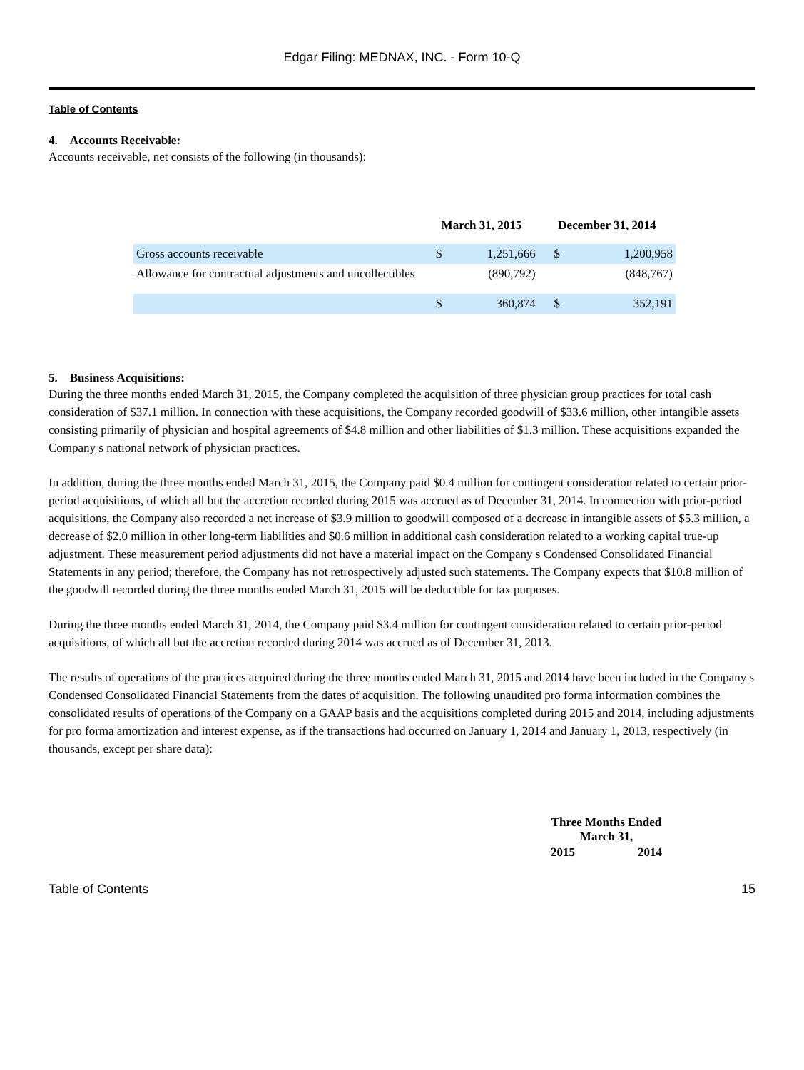Edgar Filing: MEDNAX, INC. - Form 10-Q
Table of Contents
4. Accounts Receivable:
Accounts receivable, net consists of the following (in thousands):
| | March 31, 2015 | | December 31, 2014 | |
| --- | --- | --- | --- | --- |
| Gross accounts receivable | $ | 1,251,666 | $ | 1,200,958 |
| Allowance for contractual adjustments and uncollectibles | | (890,792) | | (848,767) |
| | $ | 360,874 | $ | 352,191 |
5. Business Acquisitions:
During the three months ended March 31, 2015, the Company completed the acquisition of three physician group practices for total cash consideration of $37.1 million. In connection with these acquisitions, the Company recorded goodwill of $33.6 million, other intangible assets consisting primarily of physician and hospital agreements of $4.8 million and other liabilities of $1.3 million. These acquisitions expanded the Company s national network of physician practices.
In addition, during the three months ended March 31, 2015, the Company paid $0.4 million for contingent consideration related to certain prior-period acquisitions, of which all but the accretion recorded during 2015 was accrued as of December 31, 2014. In connection with prior-period acquisitions, the Company also recorded a net increase of $3.9 million to goodwill composed of a decrease in intangible assets of $5.3 million, a decrease of $2.0 million in other long-term liabilities and $0.6 million in additional cash consideration related to a working capital true-up adjustment. These measurement period adjustments did not have a material impact on the Company s Condensed Consolidated Financial Statements in any period; therefore, the Company has not retrospectively adjusted such statements. The Company expects that $10.8 million of the goodwill recorded during the three months ended March 31, 2015 will be deductible for tax purposes.
During the three months ended March 31, 2014, the Company paid $3.4 million for contingent consideration related to certain prior-period acquisitions, of which all but the accretion recorded during 2014 was accrued as of December 31, 2013.
The results of operations of the practices acquired during the three months ended March 31, 2015 and 2014 have been included in the Company s Condensed Consolidated Financial Statements from the dates of acquisition. The following unaudited pro forma information combines the consolidated results of operations of the Company on a GAAP basis and the acquisitions completed during 2015 and 2014, including adjustments for pro forma amortization and interest expense, as if the transactions had occurred on January 1, 2014 and January 1, 2013, respectively (in thousands, except per share data):
| Three Months Ended March 31, | |
| 2015 | 2014 |
Table of Contents 15